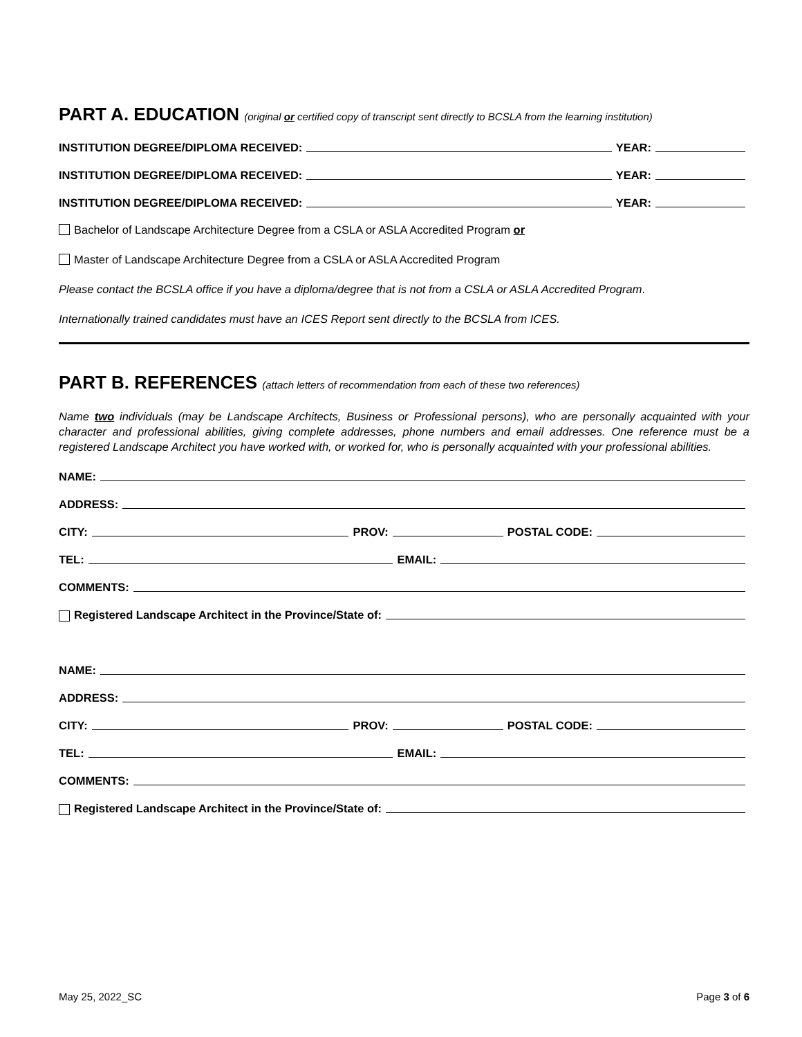PART A. EDUCATION (original or certified copy of transcript sent directly to BCSLA from the learning institution)
INSTITUTION DEGREE/DIPLOMA RECEIVED: YEAR:
INSTITUTION DEGREE/DIPLOMA RECEIVED: YEAR:
INSTITUTION DEGREE/DIPLOMA RECEIVED: YEAR:
Bachelor of Landscape Architecture Degree from a CSLA or ASLA Accredited Program or
Master of Landscape Architecture Degree from a CSLA or ASLA Accredited Program
Please contact the BCSLA office if you have a diploma/degree that is not from a CSLA or ASLA Accredited Program.
Internationally trained candidates must have an ICES Report sent directly to the BCSLA from ICES.
PART B. REFERENCES (attach letters of recommendation from each of these two references)
Name two individuals (may be Landscape Architects, Business or Professional persons), who are personally acquainted with your character and professional abilities, giving complete addresses, phone numbers and email addresses. One reference must be a registered Landscape Architect you have worked with, or worked for, who is personally acquainted with your professional abilities.
NAME:
ADDRESS:
CITY: PROV: POSTAL CODE:
TEL: EMAIL:
COMMENTS:
Registered Landscape Architect in the Province/State of:
NAME:
ADDRESS:
CITY: PROV: POSTAL CODE:
TEL: EMAIL:
COMMENTS:
Registered Landscape Architect in the Province/State of:
May 25, 2022_SC Page 3 of 6